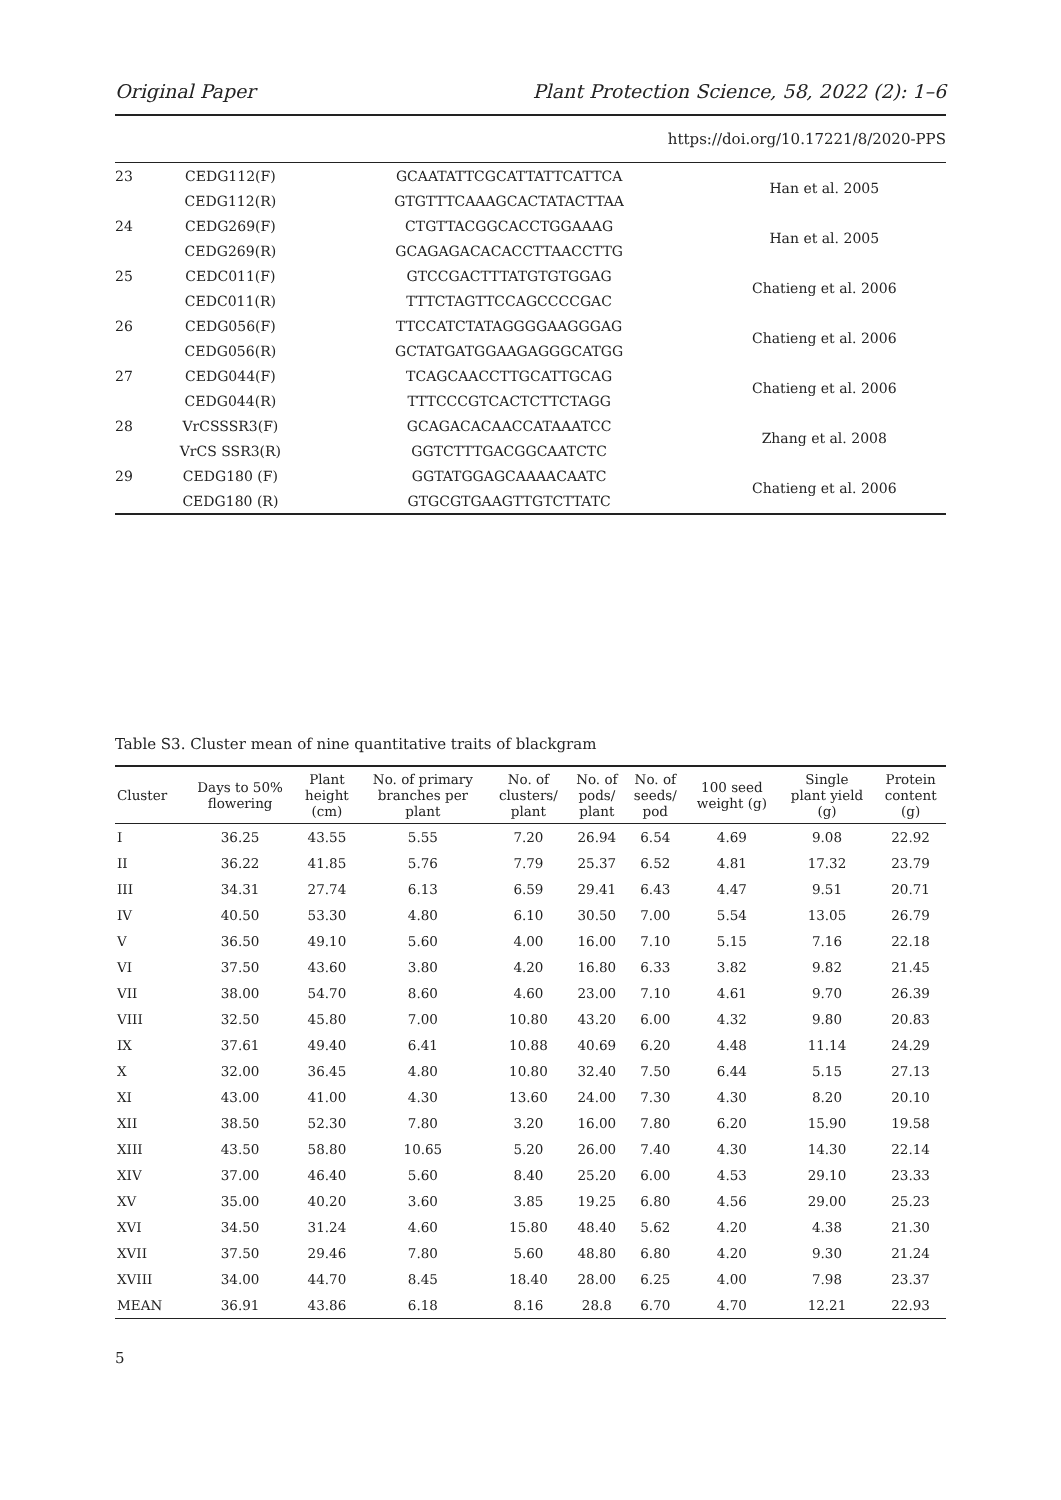Original Paper Plant Protection Science, 58, 2022 (2): 1–6
https://doi.org/10.17221/8/2020-PPS
| 23 | CEDG112(F) | GCAATATTCGCATTATTCATTCA | Han et al. 2005 |
| | CEDG112(R) | GTGTTTCAAAGCACTATACTTAA | |
| 24 | CEDG269(F) | CTGTTACGGCACCTGGAAAG | Han et al. 2005 |
| | CEDG269(R) | GCAGAGACACACCTTAACCTTG | |
| 25 | CEDC011(F) | GTCCGACTTTATGTGTGGAG | Chatieng et al. 2006 |
| | CEDC011(R) | TTTCTAGTTCCAGCCCCGAC | |
| 26 | CEDG056(F) | TTCCATCTATAGGGGAAGGGAG | Chatieng et al. 2006 |
| | CEDG056(R) | GCTATGATGGAAGAGGGCATGG | |
| 27 | CEDG044(F) | TCAGCAACCTTGCATTGCAG | Chatieng et al. 2006 |
| | CEDG044(R) | TTTCCCGTCACTCTTCTAGG | |
| 28 | VrCSSSR3(F) | GCAGACACAACCATAAATCC | Zhang et al. 2008 |
| | VrCS SSR3(R) | GGTCTTTGACGGCAATCTC | |
| 29 | CEDG180 (F) | GGTATGGAGCAAAACAATC | Chatieng et al. 2006 |
| | CEDG180 (R) | GTGCGTGAAGTTGTCTTATC | |
Table S3. Cluster mean of nine quantitative traits of blackgram
| Cluster | Days to 50% flowering | Plant height (cm) | No. of primary branches per plant | No. of clusters/ plant | No. of pods/ plant | No. of seeds/ pod | 100 seed weight (g) | Single plant yield (g) | Protein content (g) |
| --- | --- | --- | --- | --- | --- | --- | --- | --- | --- |
| I | 36.25 | 43.55 | 5.55 | 7.20 | 26.94 | 6.54 | 4.69 | 9.08 | 22.92 |
| II | 36.22 | 41.85 | 5.76 | 7.79 | 25.37 | 6.52 | 4.81 | 17.32 | 23.79 |
| III | 34.31 | 27.74 | 6.13 | 6.59 | 29.41 | 6.43 | 4.47 | 9.51 | 20.71 |
| IV | 40.50 | 53.30 | 4.80 | 6.10 | 30.50 | 7.00 | 5.54 | 13.05 | 26.79 |
| V | 36.50 | 49.10 | 5.60 | 4.00 | 16.00 | 7.10 | 5.15 | 7.16 | 22.18 |
| VI | 37.50 | 43.60 | 3.80 | 4.20 | 16.80 | 6.33 | 3.82 | 9.82 | 21.45 |
| VII | 38.00 | 54.70 | 8.60 | 4.60 | 23.00 | 7.10 | 4.61 | 9.70 | 26.39 |
| VIII | 32.50 | 45.80 | 7.00 | 10.80 | 43.20 | 6.00 | 4.32 | 9.80 | 20.83 |
| IX | 37.61 | 49.40 | 6.41 | 10.88 | 40.69 | 6.20 | 4.48 | 11.14 | 24.29 |
| X | 32.00 | 36.45 | 4.80 | 10.80 | 32.40 | 7.50 | 6.44 | 5.15 | 27.13 |
| XI | 43.00 | 41.00 | 4.30 | 13.60 | 24.00 | 7.30 | 4.30 | 8.20 | 20.10 |
| XII | 38.50 | 52.30 | 7.80 | 3.20 | 16.00 | 7.80 | 6.20 | 15.90 | 19.58 |
| XIII | 43.50 | 58.80 | 10.65 | 5.20 | 26.00 | 7.40 | 4.30 | 14.30 | 22.14 |
| XIV | 37.00 | 46.40 | 5.60 | 8.40 | 25.20 | 6.00 | 4.53 | 29.10 | 23.33 |
| XV | 35.00 | 40.20 | 3.60 | 3.85 | 19.25 | 6.80 | 4.56 | 29.00 | 25.23 |
| XVI | 34.50 | 31.24 | 4.60 | 15.80 | 48.40 | 5.62 | 4.20 | 4.38 | 21.30 |
| XVII | 37.50 | 29.46 | 7.80 | 5.60 | 48.80 | 6.80 | 4.20 | 9.30 | 21.24 |
| XVIII | 34.00 | 44.70 | 8.45 | 18.40 | 28.00 | 6.25 | 4.00 | 7.98 | 23.37 |
| MEAN | 36.91 | 43.86 | 6.18 | 8.16 | 28.8 | 6.70 | 4.70 | 12.21 | 22.93 |
5